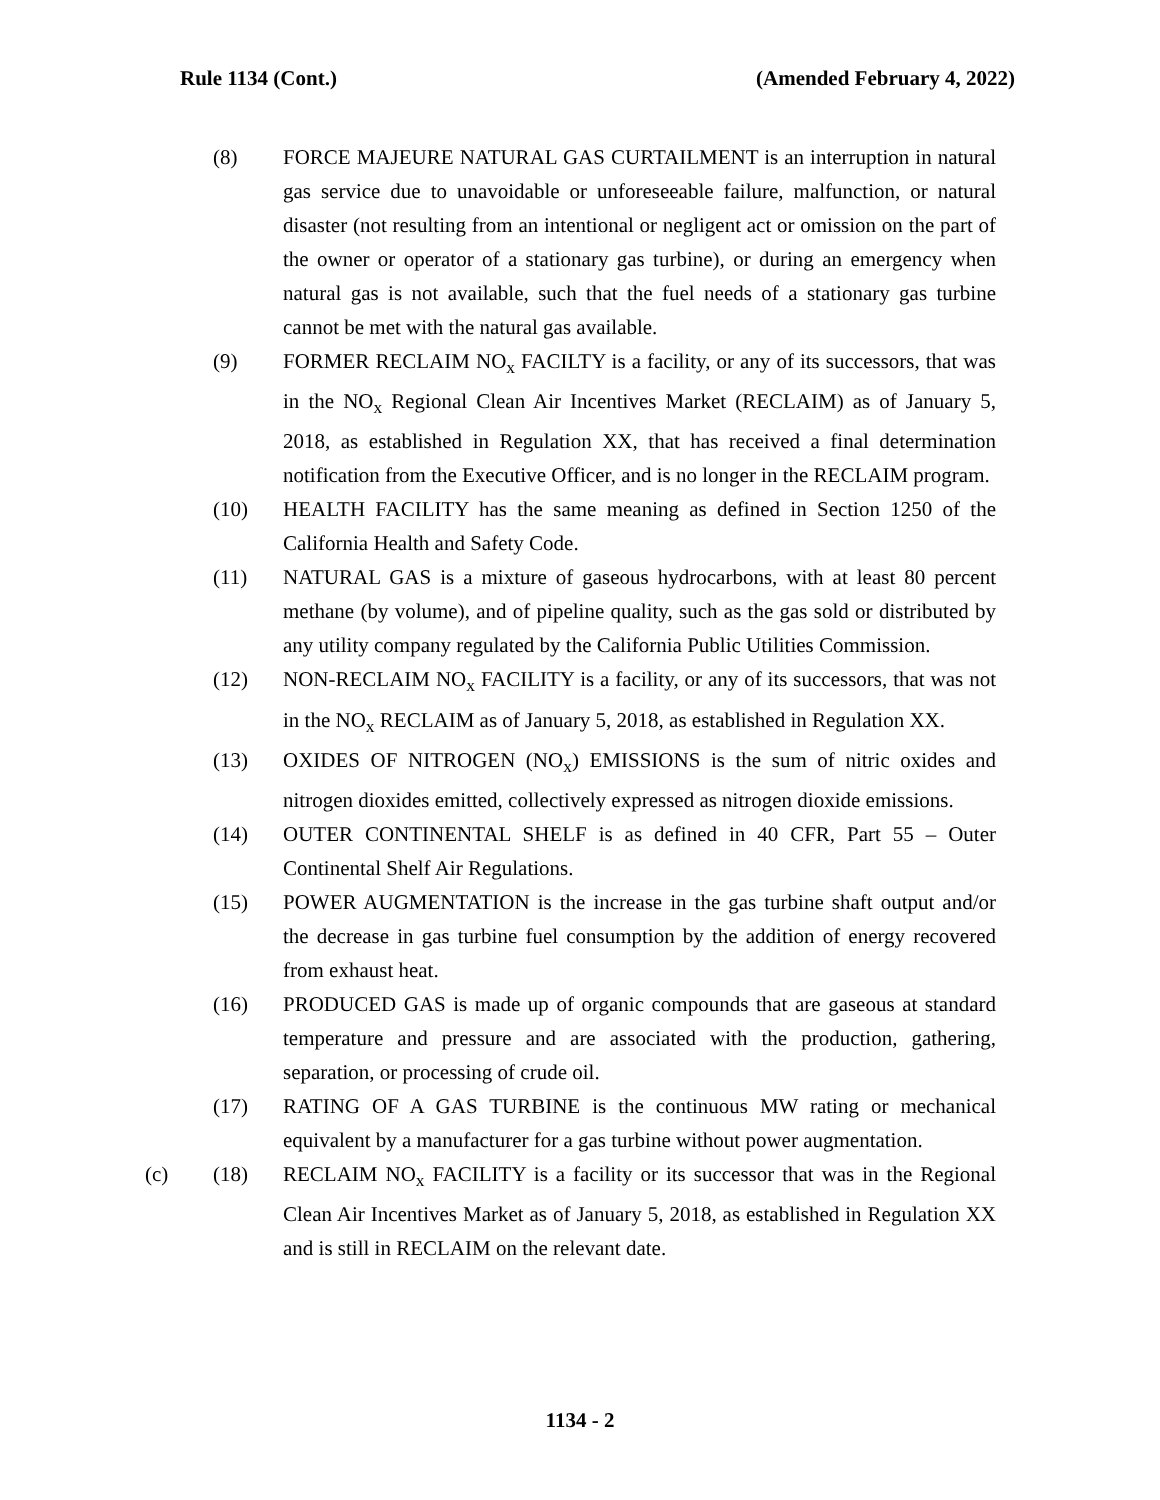Rule 1134 (Cont.) (Amended February 4, 2022)
(8) FORCE MAJEURE NATURAL GAS CURTAILMENT is an interruption in natural gas service due to unavoidable or unforeseeable failure, malfunction, or natural disaster (not resulting from an intentional or negligent act or omission on the part of the owner or operator of a stationary gas turbine), or during an emergency when natural gas is not available, such that the fuel needs of a stationary gas turbine cannot be met with the natural gas available.
(9) FORMER RECLAIM NO<sub>x</sub> FACILTY is a facility, or any of its successors, that was in the NO<sub>x</sub> Regional Clean Air Incentives Market (RECLAIM) as of January 5, 2018, as established in Regulation XX, that has received a final determination notification from the Executive Officer, and is no longer in the RECLAIM program.
(10) HEALTH FACILITY has the same meaning as defined in Section 1250 of the California Health and Safety Code.
(11) NATURAL GAS is a mixture of gaseous hydrocarbons, with at least 80 percent methane (by volume), and of pipeline quality, such as the gas sold or distributed by any utility company regulated by the California Public Utilities Commission.
(12) NON-RECLAIM NO<sub>x</sub> FACILITY is a facility, or any of its successors, that was not in the NO<sub>x</sub> RECLAIM as of January 5, 2018, as established in Regulation XX.
(13) OXIDES OF NITROGEN (NO<sub>x</sub>) EMISSIONS is the sum of nitric oxides and nitrogen dioxides emitted, collectively expressed as nitrogen dioxide emissions.
(14) OUTER CONTINENTAL SHELF is as defined in 40 CFR, Part 55 – Outer Continental Shelf Air Regulations.
(15) POWER AUGMENTATION is the increase in the gas turbine shaft output and/or the decrease in gas turbine fuel consumption by the addition of energy recovered from exhaust heat.
(16) PRODUCED GAS is made up of organic compounds that are gaseous at standard temperature and pressure and are associated with the production, gathering, separation, or processing of crude oil.
(17) RATING OF A GAS TURBINE is the continuous MW rating or mechanical equivalent by a manufacturer for a gas turbine without power augmentation.
(c) (18) RECLAIM NO<sub>x</sub> FACILITY is a facility or its successor that was in the Regional Clean Air Incentives Market as of January 5, 2018, as established in Regulation XX and is still in RECLAIM on the relevant date.
1134 - 2